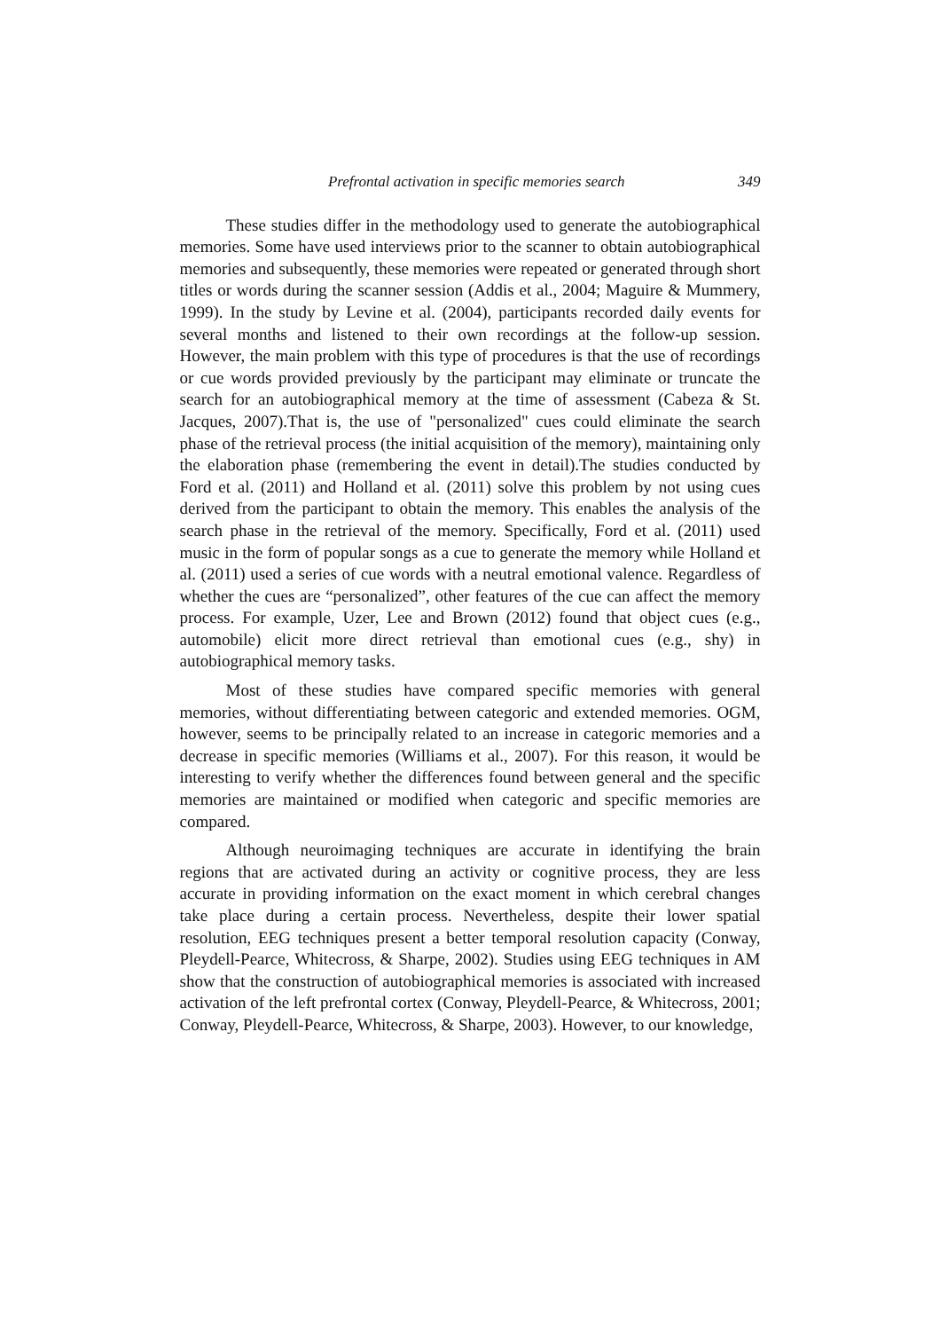Prefrontal activation in specific memories search 349
These studies differ in the methodology used to generate the autobiographical memories. Some have used interviews prior to the scanner to obtain autobiographical memories and subsequently, these memories were repeated or generated through short titles or words during the scanner session (Addis et al., 2004; Maguire & Mummery, 1999). In the study by Levine et al. (2004), participants recorded daily events for several months and listened to their own recordings at the follow-up session. However, the main problem with this type of procedures is that the use of recordings or cue words provided previously by the participant may eliminate or truncate the search for an autobiographical memory at the time of assessment (Cabeza & St. Jacques, 2007).That is, the use of "personalized" cues could eliminate the search phase of the retrieval process (the initial acquisition of the memory), maintaining only the elaboration phase (remembering the event in detail).The studies conducted by Ford et al. (2011) and Holland et al. (2011) solve this problem by not using cues derived from the participant to obtain the memory. This enables the analysis of the search phase in the retrieval of the memory. Specifically, Ford et al. (2011) used music in the form of popular songs as a cue to generate the memory while Holland et al. (2011) used a series of cue words with a neutral emotional valence. Regardless of whether the cues are “personalized”, other features of the cue can affect the memory process. For example, Uzer, Lee and Brown (2012) found that object cues (e.g., automobile) elicit more direct retrieval than emotional cues (e.g., shy) in autobiographical memory tasks.
Most of these studies have compared specific memories with general memories, without differentiating between categoric and extended memories. OGM, however, seems to be principally related to an increase in categoric memories and a decrease in specific memories (Williams et al., 2007). For this reason, it would be interesting to verify whether the differences found between general and the specific memories are maintained or modified when categoric and specific memories are compared.
Although neuroimaging techniques are accurate in identifying the brain regions that are activated during an activity or cognitive process, they are less accurate in providing information on the exact moment in which cerebral changes take place during a certain process. Nevertheless, despite their lower spatial resolution, EEG techniques present a better temporal resolution capacity (Conway, Pleydell-Pearce, Whitecross, & Sharpe, 2002). Studies using EEG techniques in AM show that the construction of autobiographical memories is associated with increased activation of the left prefrontal cortex (Conway, Pleydell-Pearce, & Whitecross, 2001; Conway, Pleydell-Pearce, Whitecross, & Sharpe, 2003). However, to our knowledge,